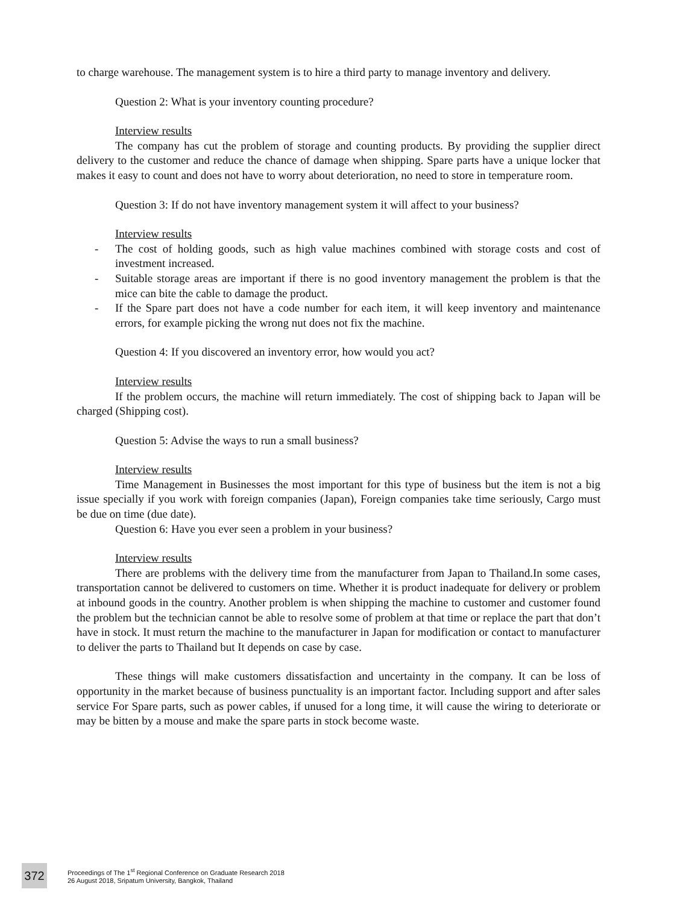to charge warehouse. The management system is to hire a third party to manage inventory and delivery.
Question 2: What is your inventory counting procedure?
Interview results
The company has cut the problem of storage and counting products. By providing the supplier direct delivery to the customer and reduce the chance of damage when shipping. Spare parts have a unique locker that makes it easy to count and does not have to worry about deterioration, no need to store in temperature room.
Question 3: If do not have inventory management system it will affect to your business?
Interview results
- The cost of holding goods, such as high value machines combined with storage costs and cost of investment increased.
- Suitable storage areas are important if there is no good inventory management the problem is that the mice can bite the cable to damage the product.
- If the Spare part does not have a code number for each item, it will keep inventory and maintenance errors, for example picking the wrong nut does not fix the machine.
Question 4: If you discovered an inventory error, how would you act?
Interview results
If the problem occurs, the machine will return immediately. The cost of shipping back to Japan will be charged (Shipping cost).
Question 5: Advise the ways to run a small business?
Interview results
Time Management in Businesses the most important for this type of business but the item is not a big issue specially if you work with foreign companies (Japan), Foreign companies take time seriously, Cargo must be due on time (due date).
Question 6: Have you ever seen a problem in your business?
Interview results
There are problems with the delivery time from the manufacturer from Japan to Thailand.In some cases, transportation cannot be delivered to customers on time. Whether it is product inadequate for delivery or problem at inbound goods in the country. Another problem is when shipping the machine to customer and customer found the problem but the technician cannot be able to resolve some of problem at that time or replace the part that don’t have in stock. It must return the machine to the manufacturer in Japan for modification or contact to manufacturer to deliver the parts to Thailand but It depends on case by case.
These things will make customers dissatisfaction and uncertainty in the company. It can be loss of opportunity in the market because of business punctuality is an important factor. Including support and after sales service For Spare parts, such as power cables, if unused for a long time, it will cause the wiring to deteriorate or may be bitten by a mouse and make the spare parts in stock become waste.
372
Proceedings of The 1<sup>st</sup> Regional Conference on Graduate Research 2018
26 August 2018, Sripatum University, Bangkok, Thailand